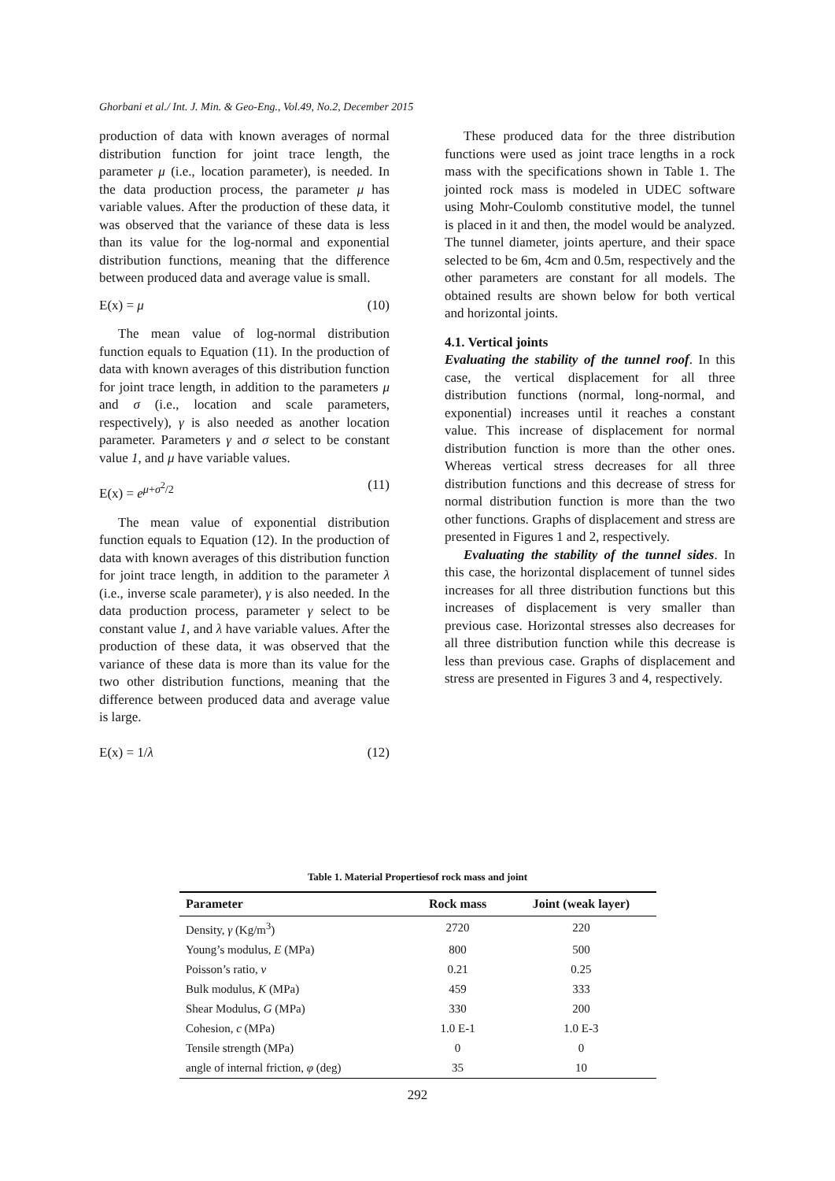Ghorbani et al./ Int. J. Min. & Geo-Eng., Vol.49, No.2, December 2015
production of data with known averages of normal distribution function for joint trace length, the parameter μ (i.e., location parameter), is needed. In the data production process, the parameter μ has variable values. After the production of these data, it was observed that the variance of these data is less than its value for the log-normal and exponential distribution functions, meaning that the difference between produced data and average value is small.
E(x) = μ (10)
The mean value of log-normal distribution function equals to Equation (11). In the production of data with known averages of this distribution function for joint trace length, in addition to the parameters μ and σ (i.e., location and scale parameters, respectively), γ is also needed as another location parameter. Parameters γ and σ select to be constant value 1, and μ have variable values.
E(x) = e<sup>μ+σ<sup>2</sup>/2</sup> (11)
The mean value of exponential distribution function equals to Equation (12). In the production of data with known averages of this distribution function for joint trace length, in addition to the parameter λ (i.e., inverse scale parameter), γ is also needed. In the data production process, parameter γ select to be constant value 1, and λ have variable values. After the production of these data, it was observed that the variance of these data is more than its value for the two other distribution functions, meaning that the difference between produced data and average value is large.
E(x) = 1/λ (12)
These produced data for the three distribution functions were used as joint trace lengths in a rock mass with the specifications shown in Table 1. The jointed rock mass is modeled in UDEC software using Mohr-Coulomb constitutive model, the tunnel is placed in it and then, the model would be analyzed. The tunnel diameter, joints aperture, and their space selected to be 6m, 4cm and 0.5m, respectively and the other parameters are constant for all models. The obtained results are shown below for both vertical and horizontal joints.
4.1. Vertical joints
Evaluating the stability of the tunnel roof. In this case, the vertical displacement for all three distribution functions (normal, long-normal, and exponential) increases until it reaches a constant value. This increase of displacement for normal distribution function is more than the other ones. Whereas vertical stress decreases for all three distribution functions and this decrease of stress for normal distribution function is more than the two other functions. Graphs of displacement and stress are presented in Figures 1 and 2, respectively.
Evaluating the stability of the tunnel sides. In this case, the horizontal displacement of tunnel sides increases for all three distribution functions but this increases of displacement is very smaller than previous case. Horizontal stresses also decreases for all three distribution function while this decrease is less than previous case. Graphs of displacement and stress are presented in Figures 3 and 4, respectively.
Table 1. Material Propertiesof rock mass and joint
| Parameter | Rock mass | Joint (weak layer) |
| --- | --- | --- |
| Density, γ (Kg/m<sup>3</sup>) | 2720 | 220 |
| Young’s modulus, E (MPa) | 800 | 500 |
| Poisson’s ratio, v | 0.21 | 0.25 |
| Bulk modulus, K (MPa) | 459 | 333 |
| Shear Modulus, G (MPa) | 330 | 200 |
| Cohesion, c (MPa) | 1.0 E-1 | 1.0 E-3 |
| Tensile strength (MPa) | 0 | 0 |
| angle of internal friction, φ (deg) | 35 | 10 |
292